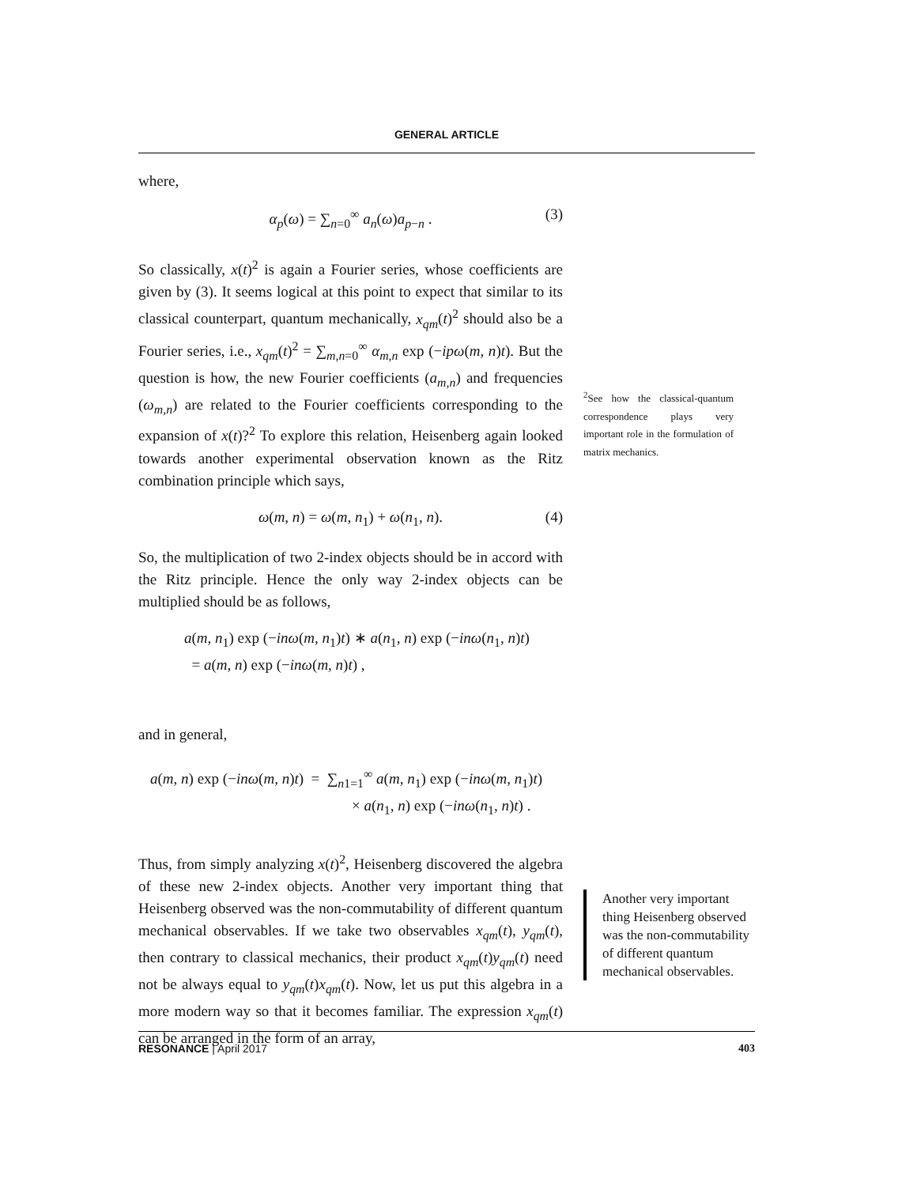GENERAL ARTICLE
where,
α<sub>p</sub>(ω) = ∑<sub>n=0</sub><sup>∞</sup> a<sub>n</sub>(ω)a<sub>p−n</sub> . (3)
So classically, x(t)<sup>2</sup> is again a Fourier series, whose coefficients are given by (3). It seems logical at this point to expect that similar to its classical counterpart, quantum mechanically, x<sub>qm</sub>(t)<sup>2</sup> should also be a Fourier series, i.e., x<sub>qm</sub>(t)<sup>2</sup> = ∑<sub>m,n=0</sub><sup>∞</sup> α<sub>m,n</sub> exp (−ipω(m, n)t). But the question is how, the new Fourier coefficients (a<sub>m,n</sub>) and frequencies (ω<sub>m,n</sub>) are related to the Fourier coefficients corresponding to the expansion of x(t)?<sup>2</sup> To explore this relation, Heisenberg again looked towards another experimental observation known as the Ritz combination principle which says,
ω(m, n) = ω(m, n<sub>1</sub>) + ω(n<sub>1</sub>, n). (4)
So, the multiplication of two 2-index objects should be in accord with the Ritz principle. Hence the only way 2-index objects can be multiplied should be as follows,
a(m, n<sub>1</sub>) exp (−inω(m, n<sub>1</sub>)t) ∗ a(n<sub>1</sub>, n) exp (−inω(n<sub>1</sub>, n)t)
= a(m, n) exp (−inω(m, n)t) ,
and in general,
a(m, n) exp (−inω(m, n)t) = ∑<sub>n1=1</sub><sup>∞</sup> a(m, n<sub>1</sub>) exp (−inω(m, n<sub>1</sub>)t)
× a(n<sub>1</sub>, n) exp (−inω(n<sub>1</sub>, n)t) .
Thus, from simply analyzing x(t)<sup>2</sup>, Heisenberg discovered the algebra of these new 2-index objects. Another very important thing that Heisenberg observed was the non-commutability of different quantum mechanical observables. If we take two observables x<sub>qm</sub>(t), y<sub>qm</sub>(t), then contrary to classical mechanics, their product x<sub>qm</sub>(t)y<sub>qm</sub>(t) need not be always equal to y<sub>qm</sub>(t)x<sub>qm</sub>(t). Now, let us put this algebra in a more modern way so that it becomes familiar. The expression x<sub>qm</sub>(t) can be arranged in the form of an array,
<sup>2</sup> See how the classical-quantum correspondence plays very important role in the formulation of matrix mechanics.
Another very important thing Heisenberg observed was the non-commutability of different quantum mechanical observables.
RESONANCE | April 2017 403